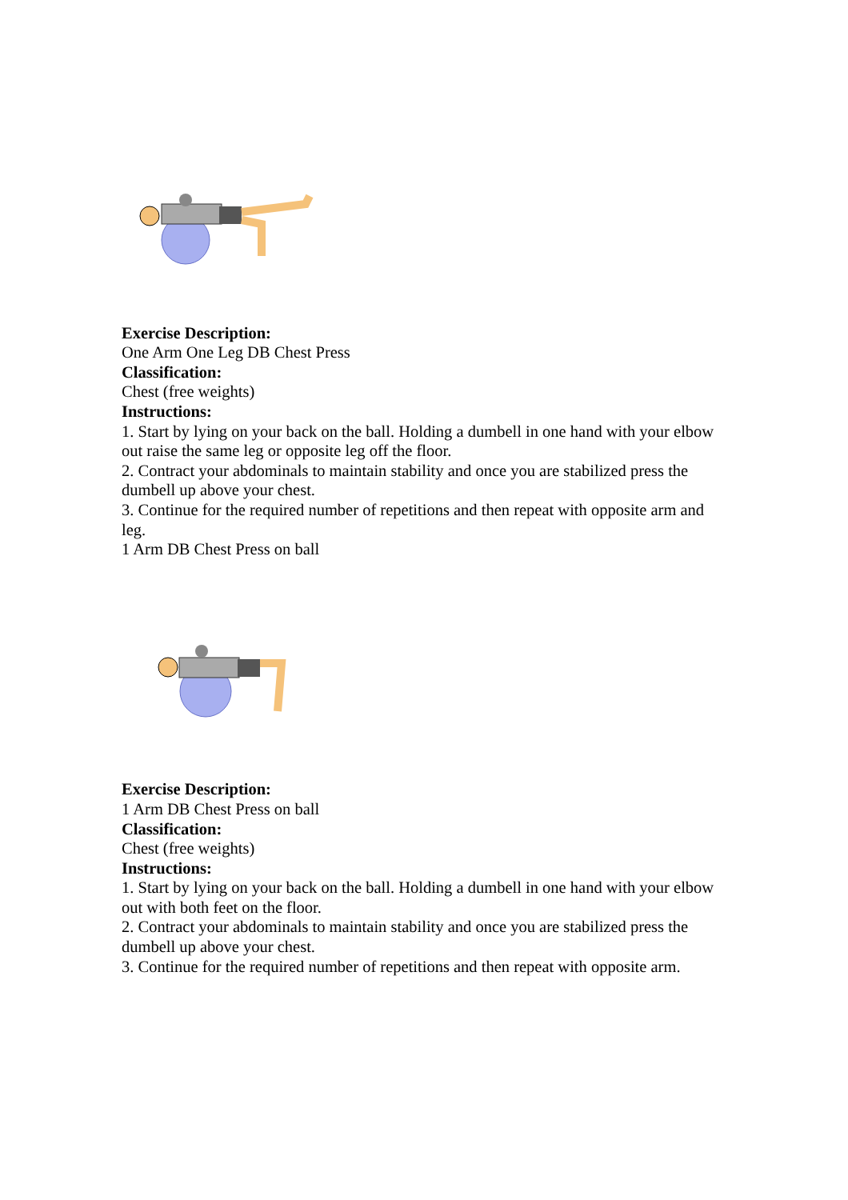Exercise Description:
One Arm One Leg DB Chest Press
Classification:
Chest (free weights)
Instructions:
1. Start by lying on your back on the ball. Holding a dumbell in one hand with your elbow out raise the same leg or opposite leg off the floor.
2. Contract your abdominals to maintain stability and once you are stabilized press the dumbell up above your chest.
3. Continue for the required number of repetitions and then repeat with opposite arm and leg.
1 Arm DB Chest Press on ball
Exercise Description:
1 Arm DB Chest Press on ball
Classification:
Chest (free weights)
Instructions:
1. Start by lying on your back on the ball. Holding a dumbell in one hand with your elbow out with both feet on the floor.
2. Contract your abdominals to maintain stability and once you are stabilized press the dumbell up above your chest.
3. Continue for the required number of repetitions and then repeat with opposite arm.